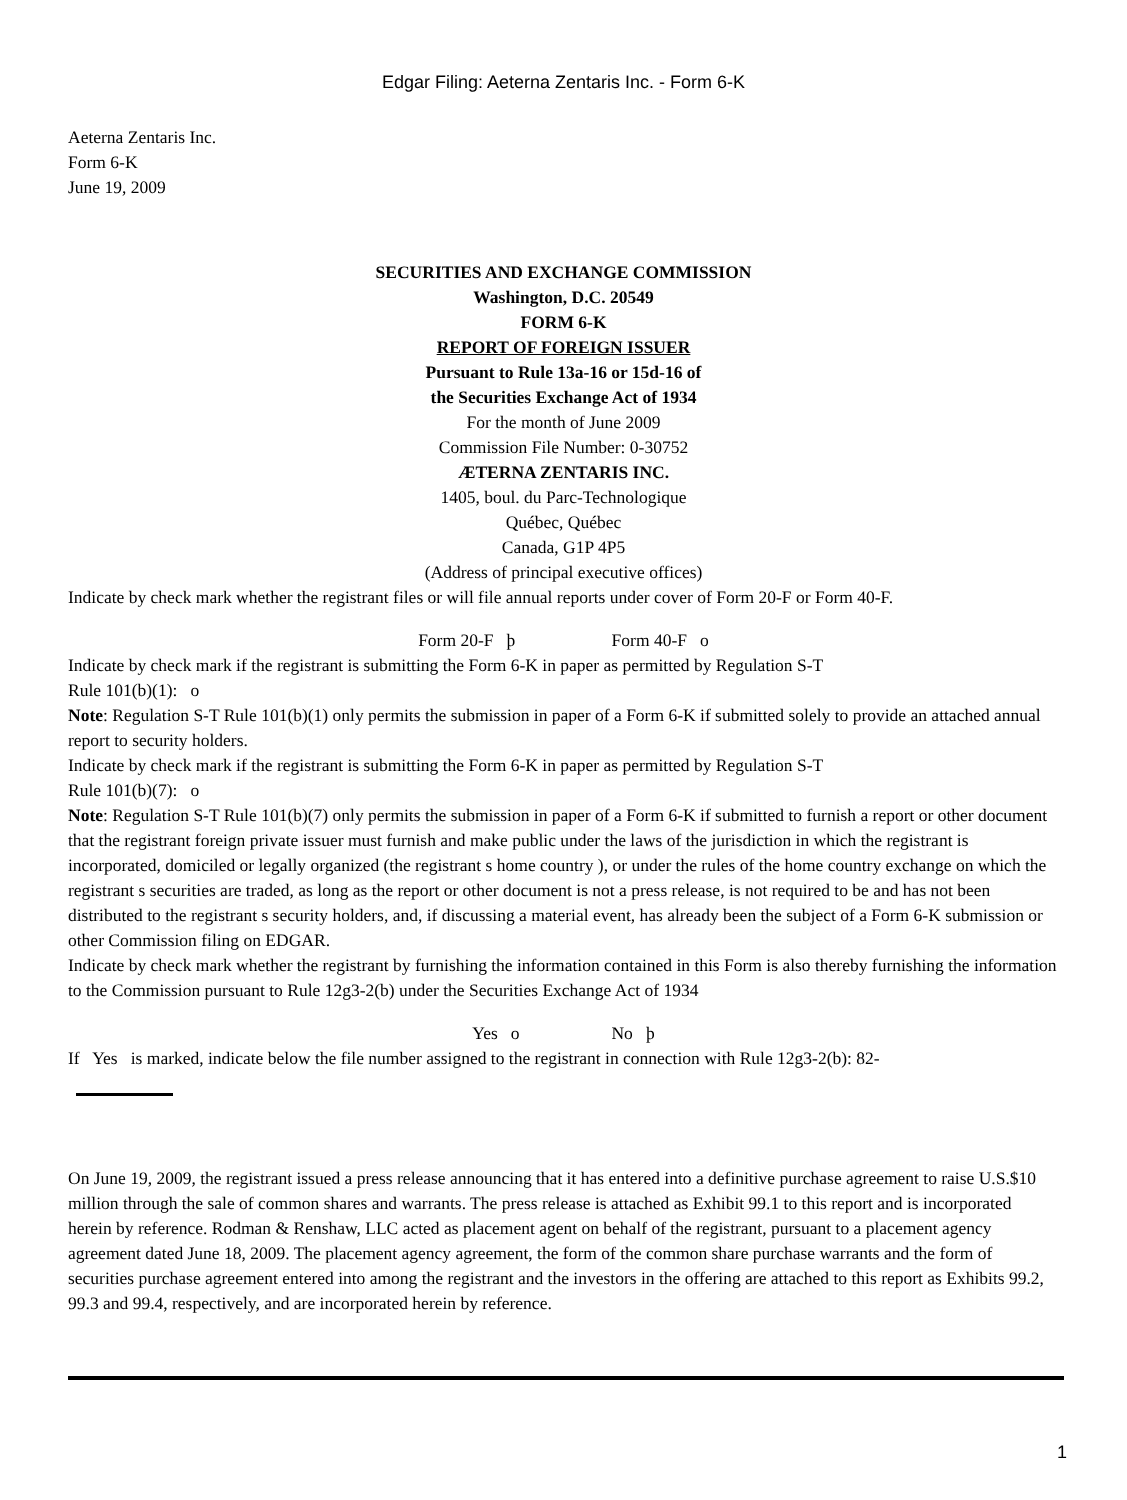Edgar Filing: Aeterna Zentaris Inc. - Form 6-K
Aeterna Zentaris Inc.
Form 6-K
June 19, 2009
SECURITIES AND EXCHANGE COMMISSION
Washington, D.C. 20549
FORM 6-K
REPORT OF FOREIGN ISSUER
Pursuant to Rule 13a-16 or 15d-16 of
the Securities Exchange Act of 1934
For the month of June 2009
Commission File Number: 0-30752
ÆTERNA ZENTARIS INC.
1405, boul. du Parc-Technologique
Québec, Québec
Canada, G1P 4P5
(Address of principal executive offices)
Indicate by check mark whether the registrant files or will file annual reports under cover of Form 20-F or Form 40-F.
Form 20-F þ Form 40-F o
Indicate by check mark if the registrant is submitting the Form 6-K in paper as permitted by Regulation S-T
Rule 101(b)(1): o
Note: Regulation S-T Rule 101(b)(1) only permits the submission in paper of a Form 6-K if submitted solely to provide an attached annual report to security holders.
Indicate by check mark if the registrant is submitting the Form 6-K in paper as permitted by Regulation S-T
Rule 101(b)(7): o
Note: Regulation S-T Rule 101(b)(7) only permits the submission in paper of a Form 6-K if submitted to furnish a report or other document that the registrant foreign private issuer must furnish and make public under the laws of the jurisdiction in which the registrant is incorporated, domiciled or legally organized (the registrant s home country ), or under the rules of the home country exchange on which the registrant s securities are traded, as long as the report or other document is not a press release, is not required to be and has not been distributed to the registrant s security holders, and, if discussing a material event, has already been the subject of a Form 6-K submission or other Commission filing on EDGAR.
Indicate by check mark whether the registrant by furnishing the information contained in this Form is also thereby furnishing the information to the Commission pursuant to Rule 12g3-2(b) under the Securities Exchange Act of 1934
Yes o No þ
If Yes is marked, indicate below the file number assigned to the registrant in connection with Rule 12g3-2(b): 82-
On June 19, 2009, the registrant issued a press release announcing that it has entered into a definitive purchase agreement to raise U.S.$10 million through the sale of common shares and warrants. The press release is attached as Exhibit 99.1 to this report and is incorporated herein by reference. Rodman & Renshaw, LLC acted as placement agent on behalf of the registrant, pursuant to a placement agency agreement dated June 18, 2009. The placement agency agreement, the form of the common share purchase warrants and the form of securities purchase agreement entered into among the registrant and the investors in the offering are attached to this report as Exhibits 99.2, 99.3 and 99.4, respectively, and are incorporated herein by reference.
1